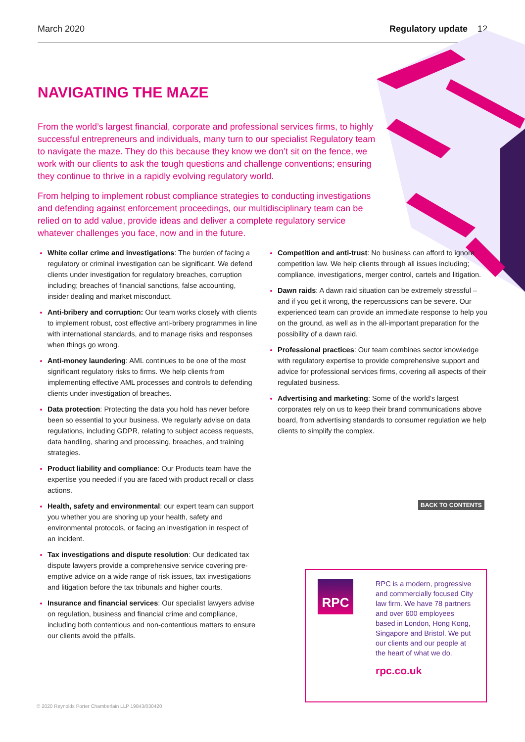March 2020 Regulatory update 12
NAVIGATING THE MAZE
From the world’s largest financial, corporate and professional services firms, to highly successful entrepreneurs and individuals, many turn to our specialist Regulatory team to navigate the maze. They do this because they know we don’t sit on the fence, we work with our clients to ask the tough questions and challenge conventions; ensuring they continue to thrive in a rapidly evolving regulatory world.
From helping to implement robust compliance strategies to conducting investigations and defending against enforcement proceedings, our multidisciplinary team can be relied on to add value, provide ideas and deliver a complete regulatory service whatever challenges you face, now and in the future.
White collar crime and investigations: The burden of facing a regulatory or criminal investigation can be significant. We defend clients under investigation for regulatory breaches, corruption including; breaches of financial sanctions, false accounting, insider dealing and market misconduct.
Anti-bribery and corruption: Our team works closely with clients to implement robust, cost effective anti-bribery programmes in line with international standards, and to manage risks and responses when things go wrong.
Anti-money laundering: AML continues to be one of the most significant regulatory risks to firms. We help clients from implementing effective AML processes and controls to defending clients under investigation of breaches.
Data protection: Protecting the data you hold has never before been so essential to your business. We regularly advise on data regulations, including GDPR, relating to subject access requests, data handling, sharing and processing, breaches, and training strategies.
Product liability and compliance: Our Products team have the expertise you needed if you are faced with product recall or class actions.
Health, safety and environmental: our expert team can support you whether you are shoring up your health, safety and environmental protocols, or facing an investigation in respect of an incident.
Tax investigations and dispute resolution: Our dedicated tax dispute lawyers provide a comprehensive service covering pre-emptive advice on a wide range of risk issues, tax investigations and litigation before the tax tribunals and higher courts.
Insurance and financial services: Our specialist lawyers advise on regulation, business and financial crime and compliance, including both contentious and non-contentious matters to ensure our clients avoid the pitfalls.
Competition and anti-trust: No business can afford to ignore competition law. We help clients through all issues including; compliance, investigations, merger control, cartels and litigation.
Dawn raids: A dawn raid situation can be extremely stressful – and if you get it wrong, the repercussions can be severe. Our experienced team can provide an immediate response to help you on the ground, as well as in the all-important preparation for the possibility of a dawn raid.
Professional practices: Our team combines sector knowledge with regulatory expertise to provide comprehensive support and advice for professional services firms, covering all aspects of their regulated business.
Advertising and marketing: Some of the world’s largest corporates rely on us to keep their brand communications above board, from advertising standards to consumer regulation we help clients to simplify the complex.
BACK TO CONTENTS
RPC
RPC is a modern, progressive and commercially focused City law firm. We have 78 partners and over 600 employees based in London, Hong Kong, Singapore and Bristol. We put our clients and our people at the heart of what we do.
rpc.co.uk
© 2020 Reynolds Porter Chamberlain LLP 19843/030420